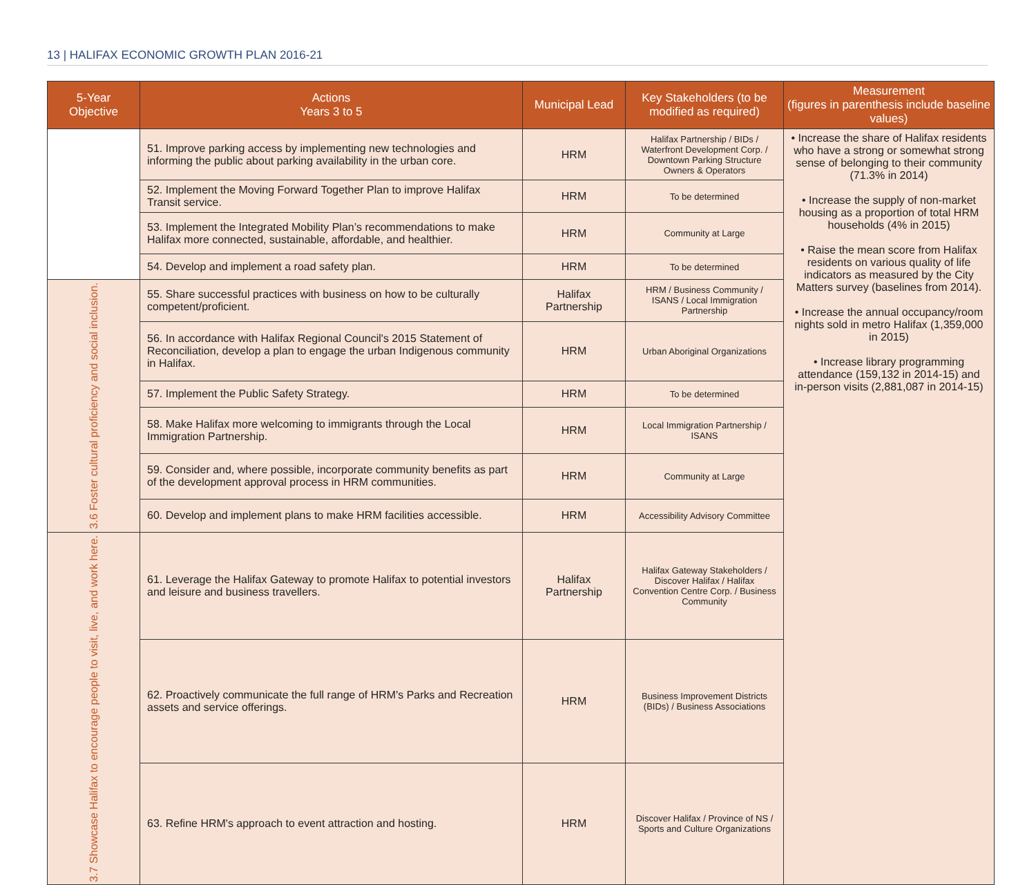13 | HALIFAX ECONOMIC GROWTH PLAN 2016-21
| 5-Year Objective | Actions Years 3 to 5 | Municipal Lead | Key Stakeholders (to be modified as required) | Measurement (figures in parenthesis include baseline values) |
| --- | --- | --- | --- | --- |
| | 51. Improve parking access by implementing new technologies and informing the public about parking availability in the urban core. | HRM | Halifax Partnership / BIDs / Waterfront Development Corp. / Downtown Parking Structure Owners & Operators | • Increase the share of Halifax residents who have a strong or somewhat strong sense of belonging to their community (71.3% in 2014) • Increase the supply of non-market housing as a proportion of total HRM households (4% in 2015) • Raise the mean score from Halifax residents on various quality of life indicators as measured by the City Matters survey (baselines from 2014). • Increase the annual occupancy/room nights sold in metro Halifax (1,359,000 in 2015) • Increase library programming attendance (159,132 in 2014-15) and in-person visits (2,881,087 in 2014-15) |
| | 52. Implement the Moving Forward Together Plan to improve Halifax Transit service. | HRM | To be determined | |
| | 53. Implement the Integrated Mobility Plan’s recommendations to make Halifax more connected, sustainable, affordable, and healthier. | HRM | Community at Large | |
| | 54. Develop and implement a road safety plan. | HRM | To be determined | |
| 3.6 Foster cultural proficiency and social inclusion. | 55. Share successful practices with business on how to be culturally competent/proficient. | Halifax Partnership | HRM / Business Community / ISANS / Local Immigration Partnership | |
| | 56. In accordance with Halifax Regional Council's 2015 Statement of Reconciliation, develop a plan to engage the urban Indigenous community in Halifax. | HRM | Urban Aboriginal Organizations | |
| | 57. Implement the Public Safety Strategy. | HRM | To be determined | |
| | 58. Make Halifax more welcoming to immigrants through the Local Immigration Partnership. | HRM | Local Immigration Partnership / ISANS | |
| | 59. Consider and, where possible, incorporate community benefits as part of the development approval process in HRM communities. | HRM | Community at Large | |
| | 60. Develop and implement plans to make HRM facilities accessible. | HRM | Accessibility Advisory Committee | |
| 3.7 Showcase Halifax to encourage people to visit, live, and work here. | 61. Leverage the Halifax Gateway to promote Halifax to potential investors and leisure and business travellers. | Halifax Partnership | Halifax Gateway Stakeholders / Discover Halifax / Halifax Convention Centre Corp. / Business Community | |
| | 62. Proactively communicate the full range of HRM's Parks and Recreation assets and service offerings. | HRM | Business Improvement Districts (BIDs) / Business Associations | |
| | 63. Refine HRM's approach to event attraction and hosting. | HRM | Discover Halifax / Province of NS / Sports and Culture Organizations | |